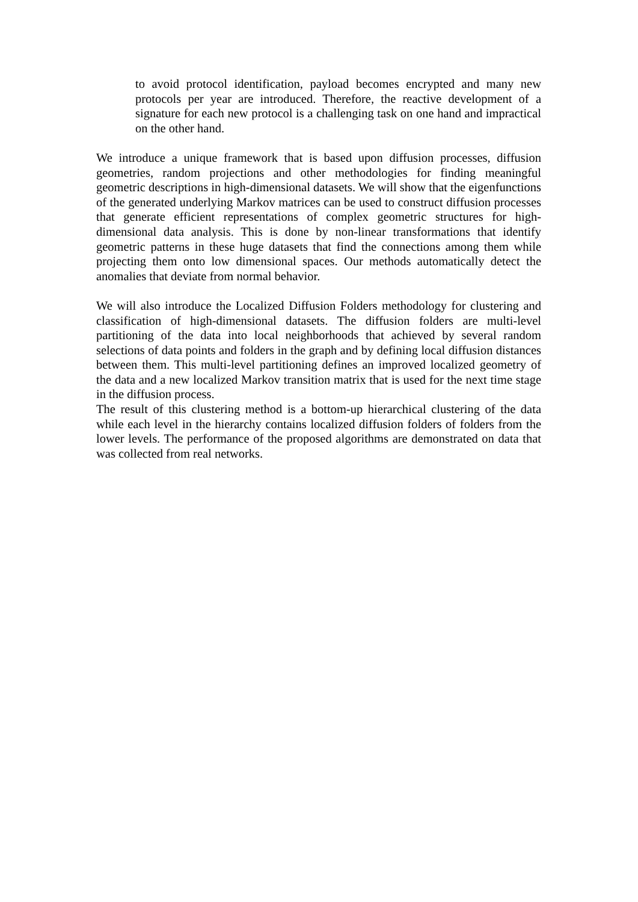to avoid protocol identification, payload becomes encrypted and many new protocols per year are introduced. Therefore, the reactive development of a signature for each new protocol is a challenging task on one hand and impractical on the other hand.
We introduce a unique framework that is based upon diffusion processes, diffusion geometries, random projections and other methodologies for finding meaningful geometric descriptions in high-dimensional datasets. We will show that the eigenfunctions of the generated underlying Markov matrices can be used to construct diffusion processes that generate efficient representations of complex geometric structures for high-dimensional data analysis. This is done by non-linear transformations that identify geometric patterns in these huge datasets that find the connections among them while projecting them onto low dimensional spaces. Our methods automatically detect the anomalies that deviate from normal behavior.
We will also introduce the Localized Diffusion Folders methodology for clustering and classification of high-dimensional datasets. The diffusion folders are multi-level partitioning of the data into local neighborhoods that achieved by several random selections of data points and folders in the graph and by defining local diffusion distances between them. This multi-level partitioning defines an improved localized geometry of the data and a new localized Markov transition matrix that is used for the next time stage in the diffusion process.
The result of this clustering method is a bottom-up hierarchical clustering of the data while each level in the hierarchy contains localized diffusion folders of folders from the lower levels. The performance of the proposed algorithms are demonstrated on data that was collected from real networks.